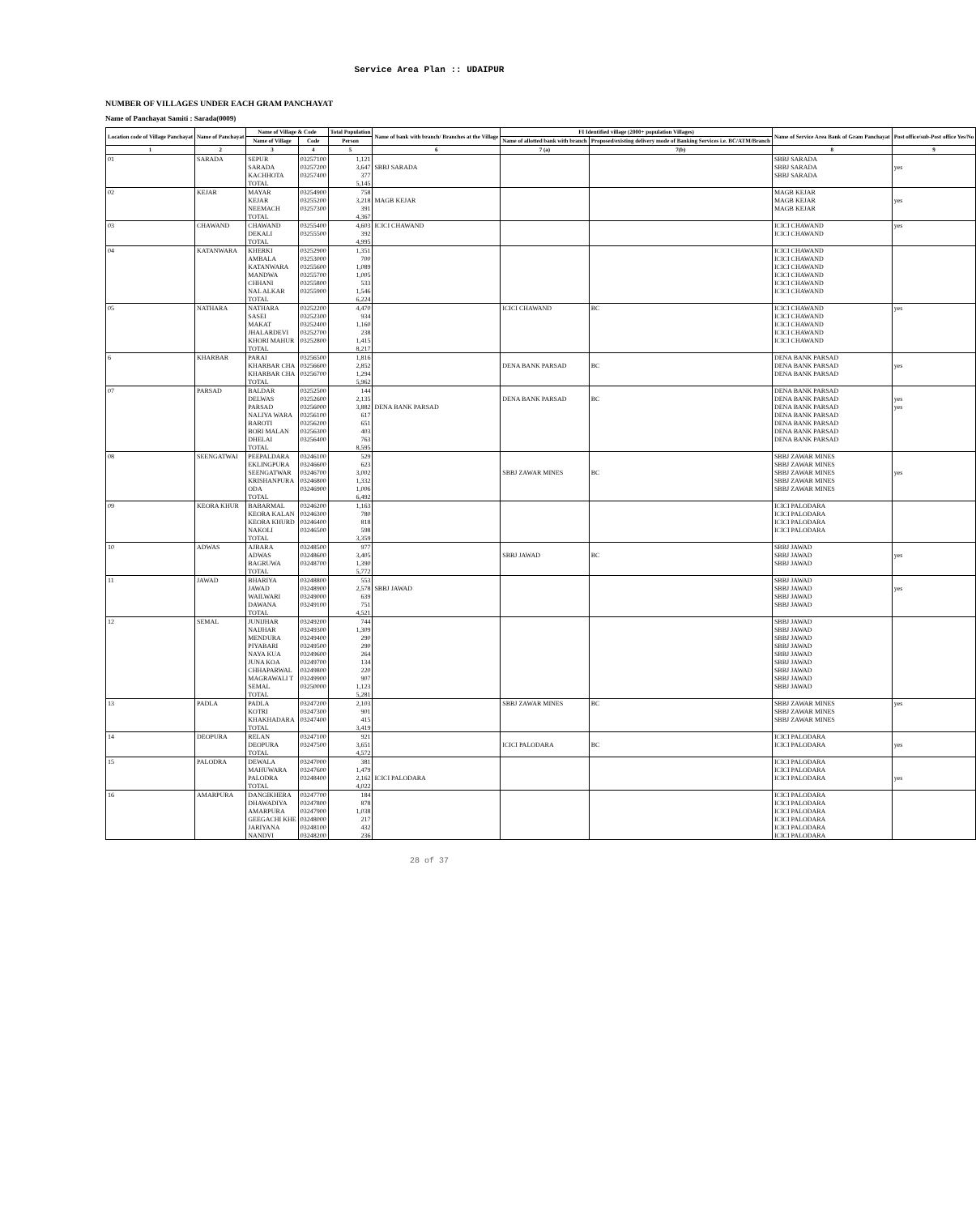Service Area Plan :: UDAIPUR
NUMBER OF VILLAGES UNDER EACH GRAM PANCHAYAT
Name of Panchayat Samiti : Sarada(0009)
| Location code of Village Panchayat | Name of Panchayat | Name of Village & Code | | Total Population | Name of bank with branch/ Branches at the Village | FI Identified village (2000+ population Villages) | | Name of Service Area Bank of Gram Panchayat | Post office/sub-Post office Yes/No |
| --- | --- | --- | --- | --- | --- | --- | --- | --- | --- |
| | | Name of Village | Code | Person | | Name of allotted bank with branch | Proposed/existing delivery mode of Banking Services i.e. BC/ATM/Branch | | |
| 1 | 2 | 3 | 4 | 5 | 6 | 7 (a) | 7(b) | 8 | 9 |
| 01 | SARADA | SEPUR | 03257100 | 1,121 | | | | SBBJ SARADA | |
| | | SARADA | 03257200 | 3,647 | SBBJ SARADA | | | SBBJ SARADA | yes |
| | | KACHHOTA | 03257400 | 377 | | | | SBBJ SARADA | |
| | | TOTAL | | 5,145 | | | | | |
| 02 | KEJAR | MAYAR | 03254900 | 758 | | | | MAGB KEJAR | |
| | | KEJAR | 03255200 | 3,218 | MAGB KEJAR | | | MAGB KEJAR | yes |
| | | NEEMACH | 03257300 | 391 | | | | MAGB KEJAR | |
| | | TOTAL | | 4,367 | | | | | |
| 03 | CHAWAND | CHAWAND | 03255400 | 4,603 | ICICI CHAWAND | | | ICICI CHAWAND | yes |
| | | DEKALI | 03255500 | 392 | | | | ICICI CHAWAND | |
| | | TOTAL | | 4,995 | | | | | |
| 04 | KATANWARA | KHERKI | 03252900 | 1,351 | | | | ICICI CHAWAND | |
| | | AMBALA | 03253000 | 700 | | | | ICICI CHAWAND | |
| | | KATANWARA | 03255600 | 1,089 | | | | ICICI CHAWAND | |
| | | MANDWA | 03255700 | 1,005 | | | | ICICI CHAWAND | |
| | | CHHANI | 03255800 | 533 | | | | ICICI CHAWAND | |
| | | NAL ALKAR | 03255900 | 1,546 | | | | ICICI CHAWAND | |
| | | TOTAL | | 6,224 | | | | | |
| 05 | NATHARA | NATHARA | 03252200 | 4,470 | | ICICI CHAWAND | BC | ICICI CHAWAND | yes |
| | | SASEI | 03252300 | 934 | | | | ICICI CHAWAND | |
| | | MAKAT | 03252400 | 1,160 | | | | ICICI CHAWAND | |
| | | JHALARDEVI | 03252700 | 238 | | | | ICICI CHAWAND | |
| | | KHORI MAHUR | 03252800 | 1,415 | | | | ICICI CHAWAND | |
| | | TOTAL | | 8,217 | | | | | |
| 6 | KHARBAR | PARAI | 03256500 | 1,816 | | | | DENA BANK PARSAD | |
| | | KHARBAR CHA | 03256600 | 2,852 | | DENA BANK PARSAD | BC | DENA BANK PARSAD | yes |
| | | KHARBAR CHA | 03256700 | 1,294 | | | | DENA BANK PARSAD | |
| | | TOTAL | | 5,962 | | | | | |
| 07 | PARSAD | BALDAR | 03252500 | 144 | | | | DENA BANK PARSAD | |
| | | DELWAS | 03252600 | 2,135 | | DENA BANK PARSAD | BC | DENA BANK PARSAD | yes |
| | | PARSAD | 03256000 | 3,882 | DENA BANK PARSAD | | | DENA BANK PARSAD | yes |
| | | NALIYA WARA | 03256100 | 617 | | | | DENA BANK PARSAD | |
| | | BAROTI | 03256200 | 651 | | | | DENA BANK PARSAD | |
| | | BORI MALAN | 03256300 | 403 | | | | DENA BANK PARSAD | |
| | | DHELAI | 03256400 | 763 | | | | DENA BANK PARSAD | |
| | | TOTAL | | 8,595 | | | | | |
| 08 | SEENGATWAI | PEEPALDARA | 03246100 | 529 | | | | SBBJ ZAWAR MINES | |
| | | EKLINGPURA | 03246600 | 623 | | | | SBBJ ZAWAR MINES | |
| | | SEENGATWAR | 03246700 | 3,002 | | SBBJ ZAWAR MINES | BC | SBBJ ZAWAR MINES | yes |
| | | KRISHANPURA | 03246800 | 1,332 | | | | SBBJ ZAWAR MINES | |
| | | ODA | 03246900 | 1,006 | | | | SBBJ ZAWAR MINES | |
| | | TOTAL | | 6,492 | | | | | |
| 09 | KEORA KHUR | BABARMAL | 03246200 | 1,163 | | | | ICICI PALODARA | |
| | | KEORA KALAN | 03246300 | 780 | | | | ICICI PALODARA | |
| | | KEORA KHURD | 03246400 | 818 | | | | ICICI PALODARA | |
| | | NAKOLI | 03246500 | 598 | | | | ICICI PALODARA | |
| | | TOTAL | | 3,359 | | | | | |
| 10 | ADWAS | AJBARA | 03248500 | 977 | | | | SBBJ JAWAD | |
| | | ADWAS | 03248600 | 3,405 | | SBBJ JAWAD | BC | SBBJ JAWAD | yes |
| | | BAGRUWA | 03248700 | 1,390 | | | | SBBJ JAWAD | |
| | | TOTAL | | 5,772 | | | | | |
| 11 | JAWAD | BHARIYA | 03248800 | 553 | | | | SBBJ JAWAD | |
| | | JAWAD | 03248900 | 2,578 | SBBJ JAWAD | | | SBBJ JAWAD | yes |
| | | WAILWARI | 03249000 | 639 | | | | SBBJ JAWAD | |
| | | DAWANA | 03249100 | 751 | | | | SBBJ JAWAD | |
| | | TOTAL | | 4,521 | | | | | |
| 12 | SEMAL | JUNIJHAR | 03249200 | 744 | | | | SBBJ JAWAD | |
| | | NAIJHAR | 03249300 | 1,309 | | | | SBBJ JAWAD | |
| | | MENDURA | 03249400 | 290 | | | | SBBJ JAWAD | |
| | | PIYABARI | 03249500 | 290 | | | | SBBJ JAWAD | |
| | | NAYA KUA | 03249600 | 264 | | | | SBBJ JAWAD | |
| | | JUNA KOA | 03249700 | 134 | | | | SBBJ JAWAD | |
| | | CHHAPARWAL | 03249800 | 220 | | | | SBBJ JAWAD | |
| | | MAGRAWALI T | 03249900 | 907 | | | | SBBJ JAWAD | |
| | | SEMAL | 03250000 | 1,123 | | | | SBBJ JAWAD | |
| | | TOTAL | | 5,281 | | | | | |
| 13 | PADLA | PADLA | 03247200 | 2,103 | | SBBJ ZAWAR MINES | BC | SBBJ ZAWAR MINES | yes |
| | | KOTRI | 03247300 | 901 | | | | SBBJ ZAWAR MINES | |
| | | KHAKHADARA | 03247400 | 415 | | | | SBBJ ZAWAR MINES | |
| | | TOTAL | | 3,419 | | | | | |
| 14 | DEOPURA | RELAN | 03247100 | 921 | | | | ICICI PALODARA | |
| | | DEOPURA | 03247500 | 3,651 | | ICICI PALODARA | BC | ICICI PALODARA | yes |
| | | TOTAL | | 4,572 | | | | | |
| 15 | PALODRA | DEWALA | 03247000 | 381 | | | | ICICI PALODARA | |
| | | MAHUWARA | 03247600 | 1,479 | | | | ICICI PALODARA | |
| | | PALODRA | 03248400 | 2,162 | ICICI PALODARA | | | ICICI PALODARA | yes |
| | | TOTAL | | 4,022 | | | | | |
| 16 | AMARPURA | DANGIKHERA | 03247700 | 184 | | | | ICICI PALODARA | |
| | | DHAWADIYA | 03247800 | 878 | | | | ICICI PALODARA | |
| | | AMARPURA | 03247900 | 1,038 | | | | ICICI PALODARA | |
| | | GEEGACHI KHE | 03248000 | 217 | | | | ICICI PALODARA | |
| | | JARIYANA | 03248100 | 432 | | | | ICICI PALODARA | |
| | | NANDVI | 03248200 | 236 | | | | ICICI PALODARA | |
28 of 37